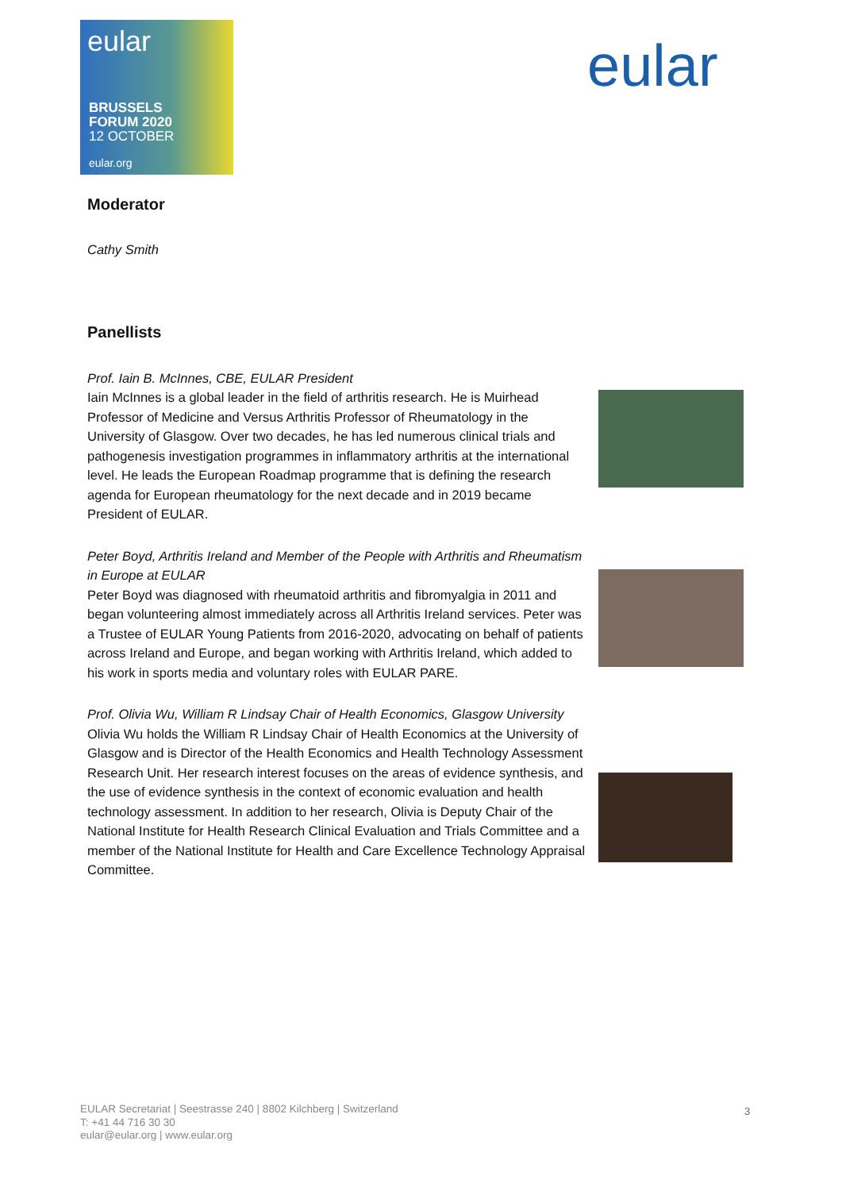eular
BRUSSELS
FORUM 2020
12 OCTOBER
eular.org
eular
Moderator
Cathy Smith
Panellists
Prof. Iain B. McInnes, CBE, EULAR President
Iain McInnes is a global leader in the field of arthritis research. He is Muirhead Professor of Medicine and Versus Arthritis Professor of Rheumatology in the University of Glasgow. Over two decades, he has led numerous clinical trials and pathogenesis investigation programmes in inflammatory arthritis at the international level. He leads the European Roadmap programme that is defining the research agenda for European rheumatology for the next decade and in 2019 became President of EULAR.
Peter Boyd, Arthritis Ireland and Member of the People with Arthritis and Rheumatism in Europe at EULAR
Peter Boyd was diagnosed with rheumatoid arthritis and fibromyalgia in 2011 and began volunteering almost immediately across all Arthritis Ireland services. Peter was a Trustee of EULAR Young Patients from 2016-2020, advocating on behalf of patients across Ireland and Europe, and began working with Arthritis Ireland, which added to his work in sports media and voluntary roles with EULAR PARE.
Prof. Olivia Wu, William R Lindsay Chair of Health Economics, Glasgow University
Olivia Wu holds the William R Lindsay Chair of Health Economics at the University of Glasgow and is Director of the Health Economics and Health Technology Assessment Research Unit. Her research interest focuses on the areas of evidence synthesis, and the use of evidence synthesis in the context of economic evaluation and health technology assessment. In addition to her research, Olivia is Deputy Chair of the National Institute for Health Research Clinical Evaluation and Trials Committee and a member of the National Institute for Health and Care Excellence Technology Appraisal Committee.
EULAR Secretariat | Seestrasse 240 | 8802 Kilchberg | Switzerland
T: +41 44 716 30 30
eular@eular.org | www.eular.org
3